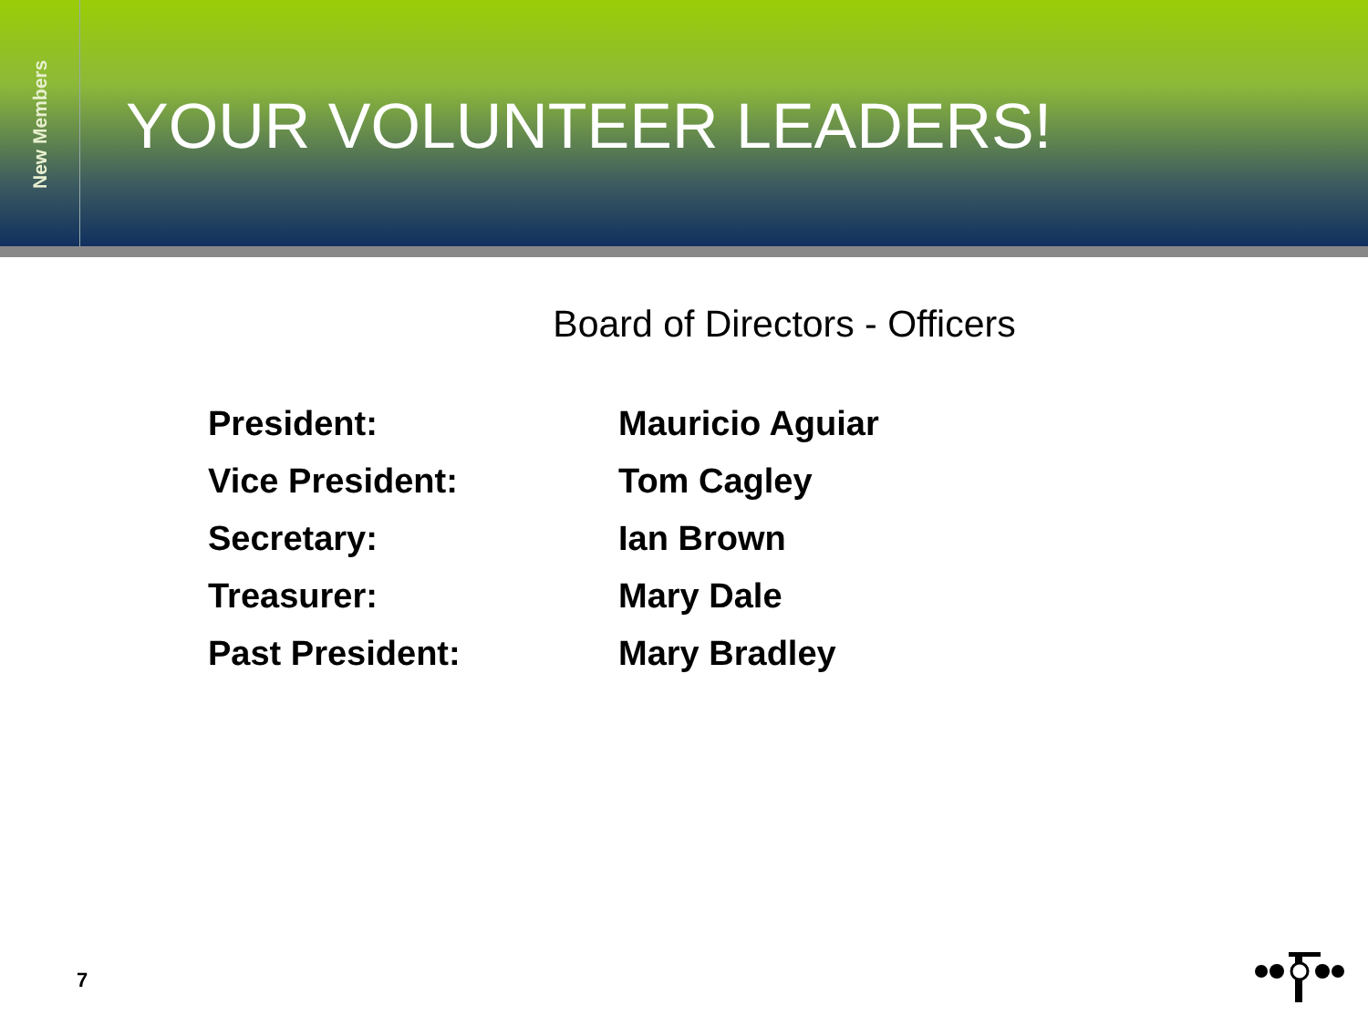New Members
YOUR VOLUNTEER LEADERS!
Board of Directors - Officers
| President: | Mauricio Aguiar |
| Vice President: | Tom Cagley |
| Secretary: | Ian Brown |
| Treasurer: | Mary Dale |
| Past President: | Mary Bradley |
7